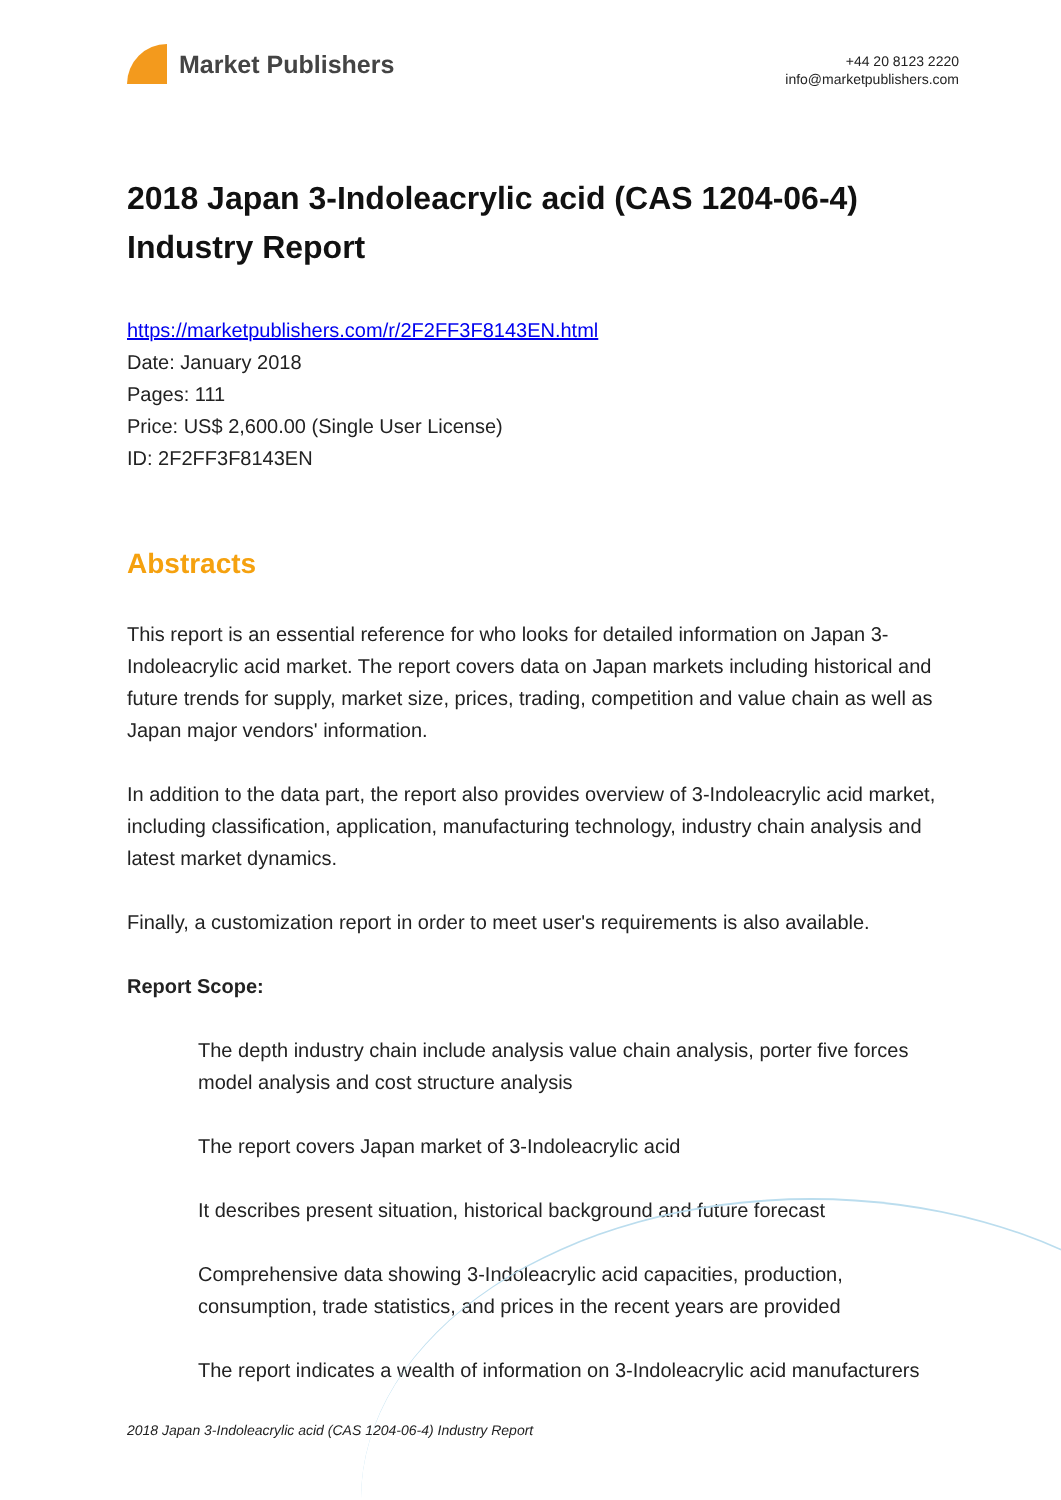Market Publishers
+44 20 8123 2220
info@marketpublishers.com
2018 Japan 3-Indoleacrylic acid (CAS 1204-06-4) Industry Report
https://marketpublishers.com/r/2F2FF3F8143EN.html
Date: January 2018
Pages: 111
Price: US$ 2,600.00 (Single User License)
ID: 2F2FF3F8143EN
Abstracts
This report is an essential reference for who looks for detailed information on Japan 3-Indoleacrylic acid market. The report covers data on Japan markets including historical and future trends for supply, market size, prices, trading, competition and value chain as well as Japan major vendors' information.
In addition to the data part, the report also provides overview of 3-Indoleacrylic acid market, including classification, application, manufacturing technology, industry chain analysis and latest market dynamics.
Finally, a customization report in order to meet user's requirements is also available.
Report Scope:
The depth industry chain include analysis value chain analysis, porter five forces model analysis and cost structure analysis
The report covers Japan market of 3-Indoleacrylic acid
It describes present situation, historical background and future forecast
Comprehensive data showing 3-Indoleacrylic acid capacities, production, consumption, trade statistics, and prices in the recent years are provided
The report indicates a wealth of information on 3-Indoleacrylic acid manufacturers
2018 Japan 3-Indoleacrylic acid (CAS 1204-06-4) Industry Report